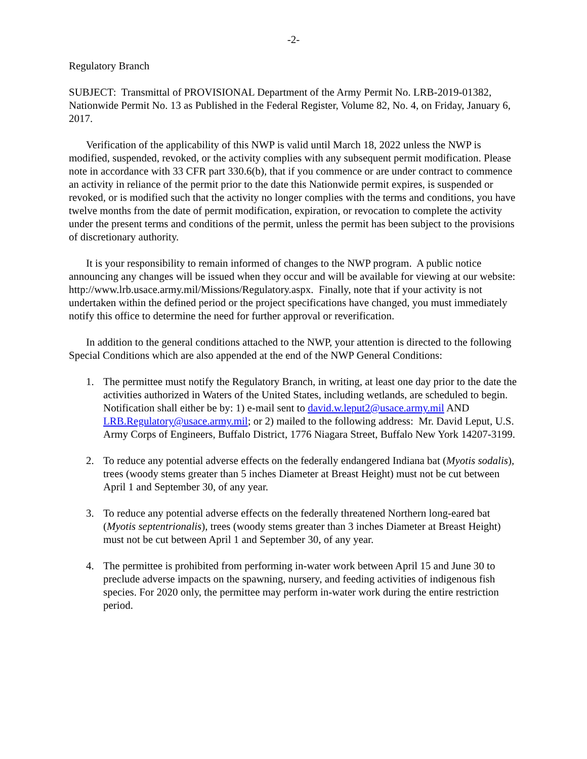-2-
Regulatory Branch
SUBJECT: Transmittal of PROVISIONAL Department of the Army Permit No. LRB-2019-01382, Nationwide Permit No. 13 as Published in the Federal Register, Volume 82, No. 4, on Friday, January 6, 2017.
Verification of the applicability of this NWP is valid until March 18, 2022 unless the NWP is modified, suspended, revoked, or the activity complies with any subsequent permit modification. Please note in accordance with 33 CFR part 330.6(b), that if you commence or are under contract to commence an activity in reliance of the permit prior to the date this Nationwide permit expires, is suspended or revoked, or is modified such that the activity no longer complies with the terms and conditions, you have twelve months from the date of permit modification, expiration, or revocation to complete the activity under the present terms and conditions of the permit, unless the permit has been subject to the provisions of discretionary authority.
It is your responsibility to remain informed of changes to the NWP program. A public notice announcing any changes will be issued when they occur and will be available for viewing at our website: http://www.lrb.usace.army.mil/Missions/Regulatory.aspx. Finally, note that if your activity is not undertaken within the defined period or the project specifications have changed, you must immediately notify this office to determine the need for further approval or reverification.
In addition to the general conditions attached to the NWP, your attention is directed to the following Special Conditions which are also appended at the end of the NWP General Conditions:
1. The permittee must notify the Regulatory Branch, in writing, at least one day prior to the date the activities authorized in Waters of the United States, including wetlands, are scheduled to begin. Notification shall either be by: 1) e-mail sent to david.w.leput2@usace.army.mil AND LRB.Regulatory@usace.army.mil; or 2) mailed to the following address: Mr. David Leput, U.S. Army Corps of Engineers, Buffalo District, 1776 Niagara Street, Buffalo New York 14207-3199.
2. To reduce any potential adverse effects on the federally endangered Indiana bat (Myotis sodalis), trees (woody stems greater than 5 inches Diameter at Breast Height) must not be cut between April 1 and September 30, of any year.
3. To reduce any potential adverse effects on the federally threatened Northern long-eared bat (Myotis septentrionalis), trees (woody stems greater than 3 inches Diameter at Breast Height) must not be cut between April 1 and September 30, of any year.
4. The permittee is prohibited from performing in-water work between April 15 and June 30 to preclude adverse impacts on the spawning, nursery, and feeding activities of indigenous fish species. For 2020 only, the permittee may perform in-water work during the entire restriction period.